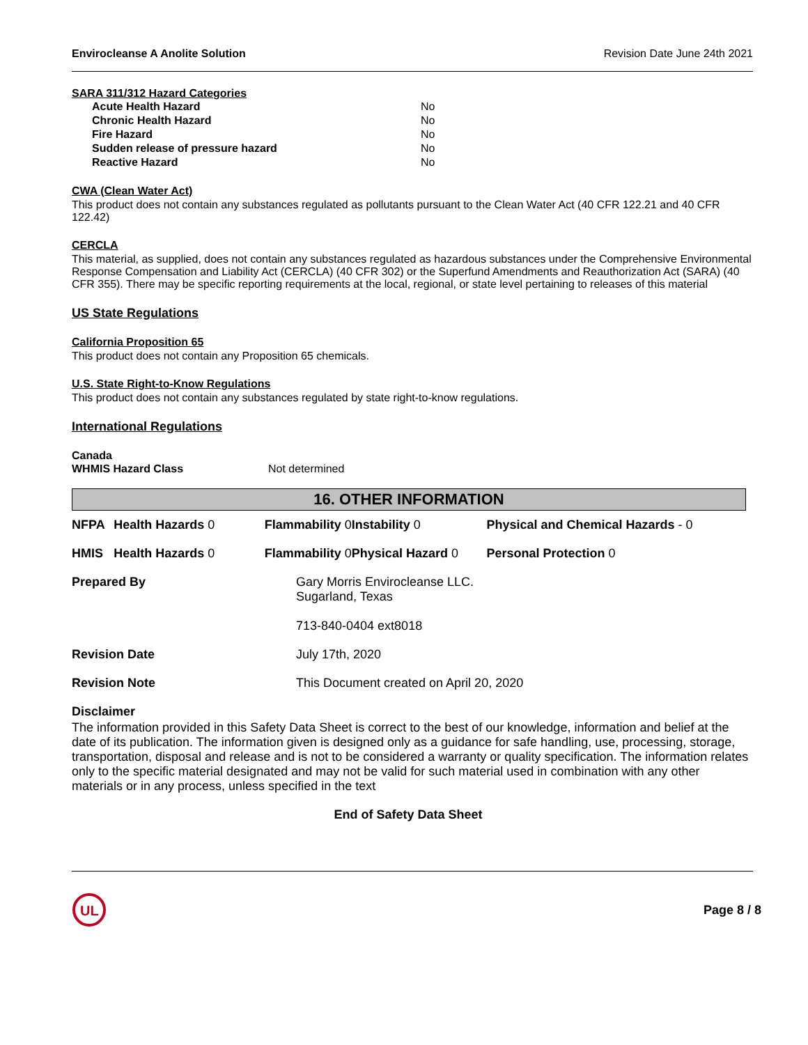Envirocleanse A Anolite Solution Revision Date June 24th 2021
SARA 311/312 Hazard Categories
| Acute Health Hazard | No |
| Chronic Health Hazard | No |
| Fire Hazard | No |
| Sudden release of pressure hazard | No |
| Reactive Hazard | No |
CWA (Clean Water Act)
This product does not contain any substances regulated as pollutants pursuant to the Clean Water Act (40 CFR 122.21 and 40 CFR 122.42)
CERCLA
This material, as supplied, does not contain any substances regulated as hazardous substances under the Comprehensive Environmental Response Compensation and Liability Act (CERCLA) (40 CFR 302) or the Superfund Amendments and Reauthorization Act (SARA) (40 CFR 355). There may be specific reporting requirements at the local, regional, or state level pertaining to releases of this material
US State Regulations
California Proposition 65
This product does not contain any Proposition 65 chemicals.
U.S. State Right-to-Know Regulations
This product does not contain any substances regulated by state right-to-know regulations.
International Regulations
Canada
| WHMIS Hazard Class | Not determined |
16. OTHER INFORMATION
| NFPA | Health Hazards 0 | Flammability 0 | Instability 0 | Physical and Chemical Hazards - 0 |
| HMIS | Health Hazards 0 | Flammability 0 | Physical Hazard 0 | Personal Protection 0 |
| Prepared By | Gary Morris Envirocleanse LLC. Sugarland, Texas 713-840-0404 ext8018 |
| Revision Date | July 17th, 2020 |
| Revision Note | This Document created on April 20, 2020 |
Disclaimer
The information provided in this Safety Data Sheet is correct to the best of our knowledge, information and belief at the date of its publication. The information given is designed only as a guidance for safe handling, use, processing, storage, transportation, disposal and release and is not to be considered a warranty or quality specification. The information relates only to the specific material designated and may not be valid for such material used in combination with any other materials or in any process, unless specified in the text
End of Safety Data Sheet
UL
Page 8 / 8